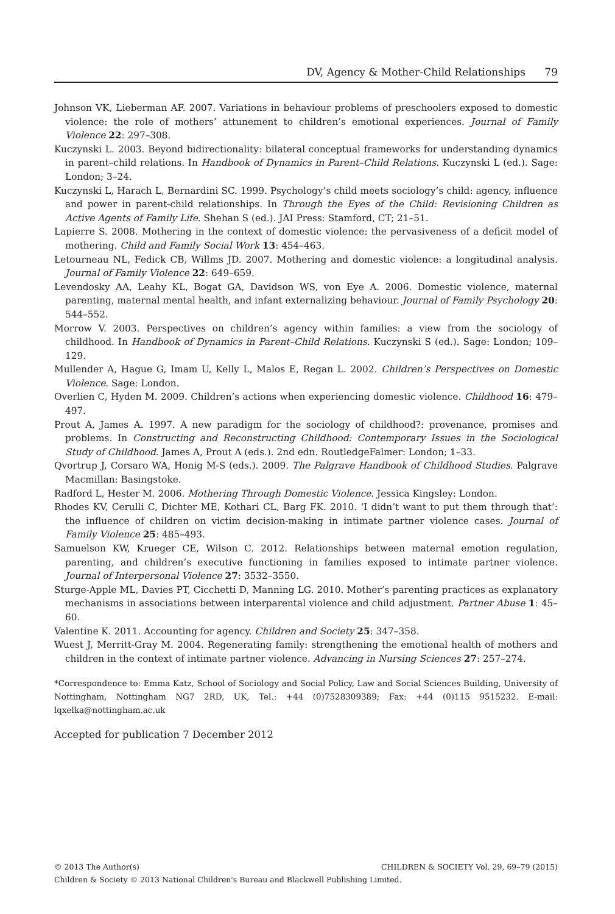DV, Agency & Mother-Child Relationships 79
Johnson VK, Lieberman AF. 2007. Variations in behaviour problems of preschoolers exposed to domestic violence: the role of mothers’ attunement to children’s emotional experiences. Journal of Family Violence 22: 297–308.
Kuczynski L. 2003. Beyond bidirectionality: bilateral conceptual frameworks for understanding dynamics in parent–child relations. In Handbook of Dynamics in Parent–Child Relations. Kuczynski L (ed.). Sage: London; 3–24.
Kuczynski L, Harach L, Bernardini SC. 1999. Psychology’s child meets sociology’s child: agency, influence and power in parent-child relationships. In Through the Eyes of the Child: Revisioning Children as Active Agents of Family Life. Shehan S (ed.). JAI Press: Stamford, CT; 21–51.
Lapierre S. 2008. Mothering in the context of domestic violence: the pervasiveness of a deficit model of mothering. Child and Family Social Work 13: 454–463.
Letourneau NL, Fedick CB, Willms JD. 2007. Mothering and domestic violence: a longitudinal analysis. Journal of Family Violence 22: 649–659.
Levendosky AA, Leahy KL, Bogat GA, Davidson WS, von Eye A. 2006. Domestic violence, maternal parenting, maternal mental health, and infant externalizing behaviour. Journal of Family Psychology 20: 544–552.
Morrow V. 2003. Perspectives on children’s agency within families: a view from the sociology of childhood. In Handbook of Dynamics in Parent–Child Relations. Kuczynski S (ed.). Sage: London; 109–129.
Mullender A, Hague G, Imam U, Kelly L, Malos E, Regan L. 2002. Children’s Perspectives on Domestic Violence. Sage: London.
Overlien C, Hyden M. 2009. Children’s actions when experiencing domestic violence. Childhood 16: 479–497.
Prout A, James A. 1997. A new paradigm for the sociology of childhood?: provenance, promises and problems. In Constructing and Reconstructing Childhood: Contemporary Issues in the Sociological Study of Childhood. James A, Prout A (eds.). 2nd edn. RoutledgeFalmer: London; 1–33.
Qvortrup J, Corsaro WA, Honig M-S (eds.). 2009. The Palgrave Handbook of Childhood Studies. Palgrave Macmillan: Basingstoke.
Radford L, Hester M. 2006. Mothering Through Domestic Violence. Jessica Kingsley: London.
Rhodes KV, Cerulli C, Dichter ME, Kothari CL, Barg FK. 2010. ‘I didn’t want to put them through that’: the influence of children on victim decision-making in intimate partner violence cases. Journal of Family Violence 25: 485–493.
Samuelson KW, Krueger CE, Wilson C. 2012. Relationships between maternal emotion regulation, parenting, and children’s executive functioning in families exposed to intimate partner violence. Journal of Interpersonal Violence 27: 3532–3550.
Sturge-Apple ML, Davies PT, Cicchetti D, Manning LG. 2010. Mother’s parenting practices as explanatory mechanisms in associations between interparental violence and child adjustment. Partner Abuse 1: 45–60.
Valentine K. 2011. Accounting for agency. Children and Society 25: 347–358.
Wuest J, Merritt-Gray M. 2004. Regenerating family: strengthening the emotional health of mothers and children in the context of intimate partner violence. Advancing in Nursing Sciences 27: 257–274.
*Correspondence to: Emma Katz, School of Sociology and Social Policy, Law and Social Sciences Building, University of Nottingham, Nottingham NG7 2RD, UK, Tel.: +44 (0)7528309389; Fax: +44 (0)115 9515232. E-mail: lqxelka@nottingham.ac.uk
Accepted for publication 7 December 2012
CHILDREN & SOCIETY Vol. 29, 69–79 (2015) © 2013 The Author(s)
Children & Society © 2013 National Children's Bureau and Blackwell Publishing Limited.